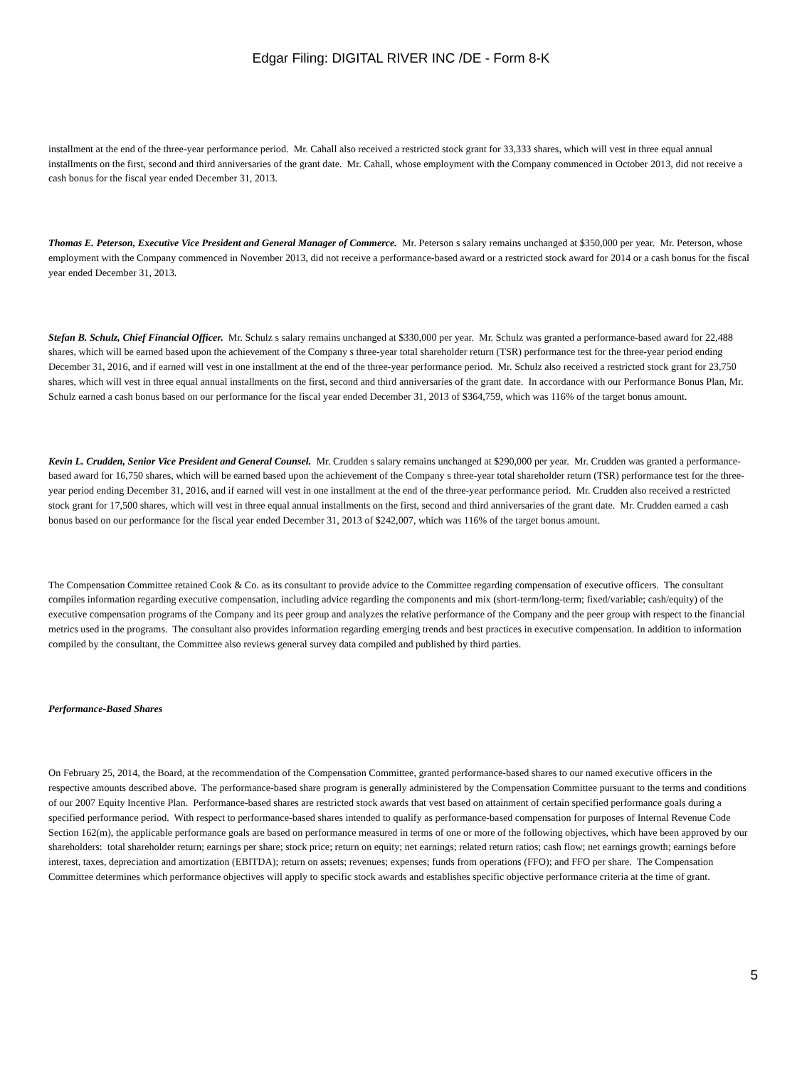Edgar Filing: DIGITAL RIVER INC /DE - Form 8-K
installment at the end of the three-year performance period. Mr. Cahall also received a restricted stock grant for 33,333 shares, which will vest in three equal annual installments on the first, second and third anniversaries of the grant date. Mr. Cahall, whose employment with the Company commenced in October 2013, did not receive a cash bonus for the fiscal year ended December 31, 2013.
Thomas E. Peterson, Executive Vice President and General Manager of Commerce. Mr. Peterson s salary remains unchanged at $350,000 per year. Mr. Peterson, whose employment with the Company commenced in November 2013, did not receive a performance-based award or a restricted stock award for 2014 or a cash bonus for the fiscal year ended December 31, 2013.
Stefan B. Schulz, Chief Financial Officer. Mr. Schulz s salary remains unchanged at $330,000 per year. Mr. Schulz was granted a performance-based award for 22,488 shares, which will be earned based upon the achievement of the Company s three-year total shareholder return (TSR) performance test for the three-year period ending December 31, 2016, and if earned will vest in one installment at the end of the three-year performance period. Mr. Schulz also received a restricted stock grant for 23,750 shares, which will vest in three equal annual installments on the first, second and third anniversaries of the grant date. In accordance with our Performance Bonus Plan, Mr. Schulz earned a cash bonus based on our performance for the fiscal year ended December 31, 2013 of $364,759, which was 116% of the target bonus amount.
Kevin L. Crudden, Senior Vice President and General Counsel. Mr. Crudden s salary remains unchanged at $290,000 per year. Mr. Crudden was granted a performance-based award for 16,750 shares, which will be earned based upon the achievement of the Company s three-year total shareholder return (TSR) performance test for the three-year period ending December 31, 2016, and if earned will vest in one installment at the end of the three-year performance period. Mr. Crudden also received a restricted stock grant for 17,500 shares, which will vest in three equal annual installments on the first, second and third anniversaries of the grant date. Mr. Crudden earned a cash bonus based on our performance for the fiscal year ended December 31, 2013 of $242,007, which was 116% of the target bonus amount.
The Compensation Committee retained Cook & Co. as its consultant to provide advice to the Committee regarding compensation of executive officers. The consultant compiles information regarding executive compensation, including advice regarding the components and mix (short-term/long-term; fixed/variable; cash/equity) of the executive compensation programs of the Company and its peer group and analyzes the relative performance of the Company and the peer group with respect to the financial metrics used in the programs. The consultant also provides information regarding emerging trends and best practices in executive compensation. In addition to information compiled by the consultant, the Committee also reviews general survey data compiled and published by third parties.
Performance-Based Shares
On February 25, 2014, the Board, at the recommendation of the Compensation Committee, granted performance-based shares to our named executive officers in the respective amounts described above. The performance-based share program is generally administered by the Compensation Committee pursuant to the terms and conditions of our 2007 Equity Incentive Plan. Performance-based shares are restricted stock awards that vest based on attainment of certain specified performance goals during a specified performance period. With respect to performance-based shares intended to qualify as performance-based compensation for purposes of Internal Revenue Code Section 162(m), the applicable performance goals are based on performance measured in terms of one or more of the following objectives, which have been approved by our shareholders: total shareholder return; earnings per share; stock price; return on equity; net earnings; related return ratios; cash flow; net earnings growth; earnings before interest, taxes, depreciation and amortization (EBITDA); return on assets; revenues; expenses; funds from operations (FFO); and FFO per share. The Compensation Committee determines which performance objectives will apply to specific stock awards and establishes specific objective performance criteria at the time of grant.
5